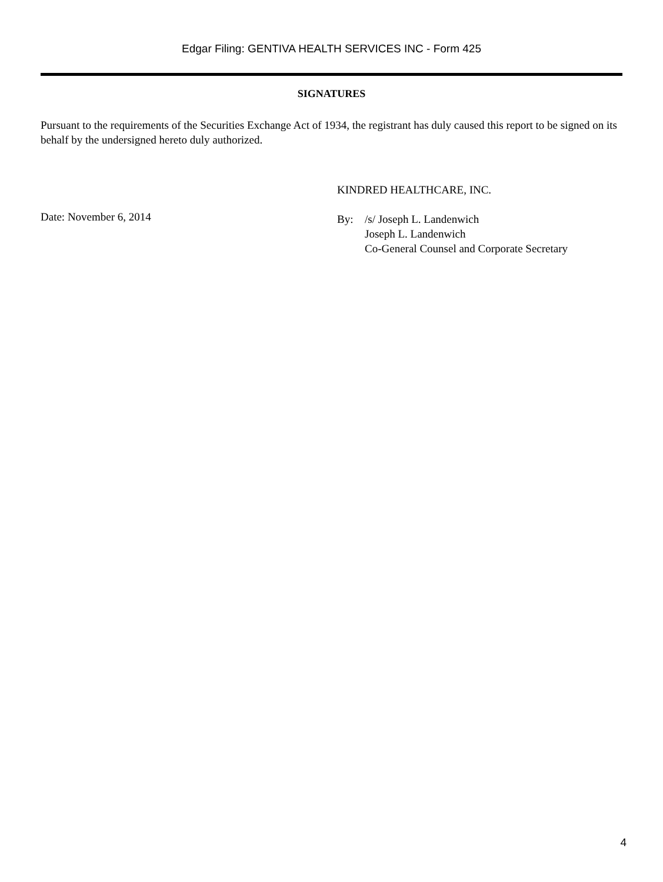Edgar Filing: GENTIVA HEALTH SERVICES INC - Form 425
SIGNATURES
Pursuant to the requirements of the Securities Exchange Act of 1934, the registrant has duly caused this report to be signed on its behalf by the undersigned hereto duly authorized.
Date: November 6, 2014
KINDRED HEALTHCARE, INC.
By: /s/ Joseph L. Landenwich
Joseph L. Landenwich
Co-General Counsel and Corporate Secretary
4